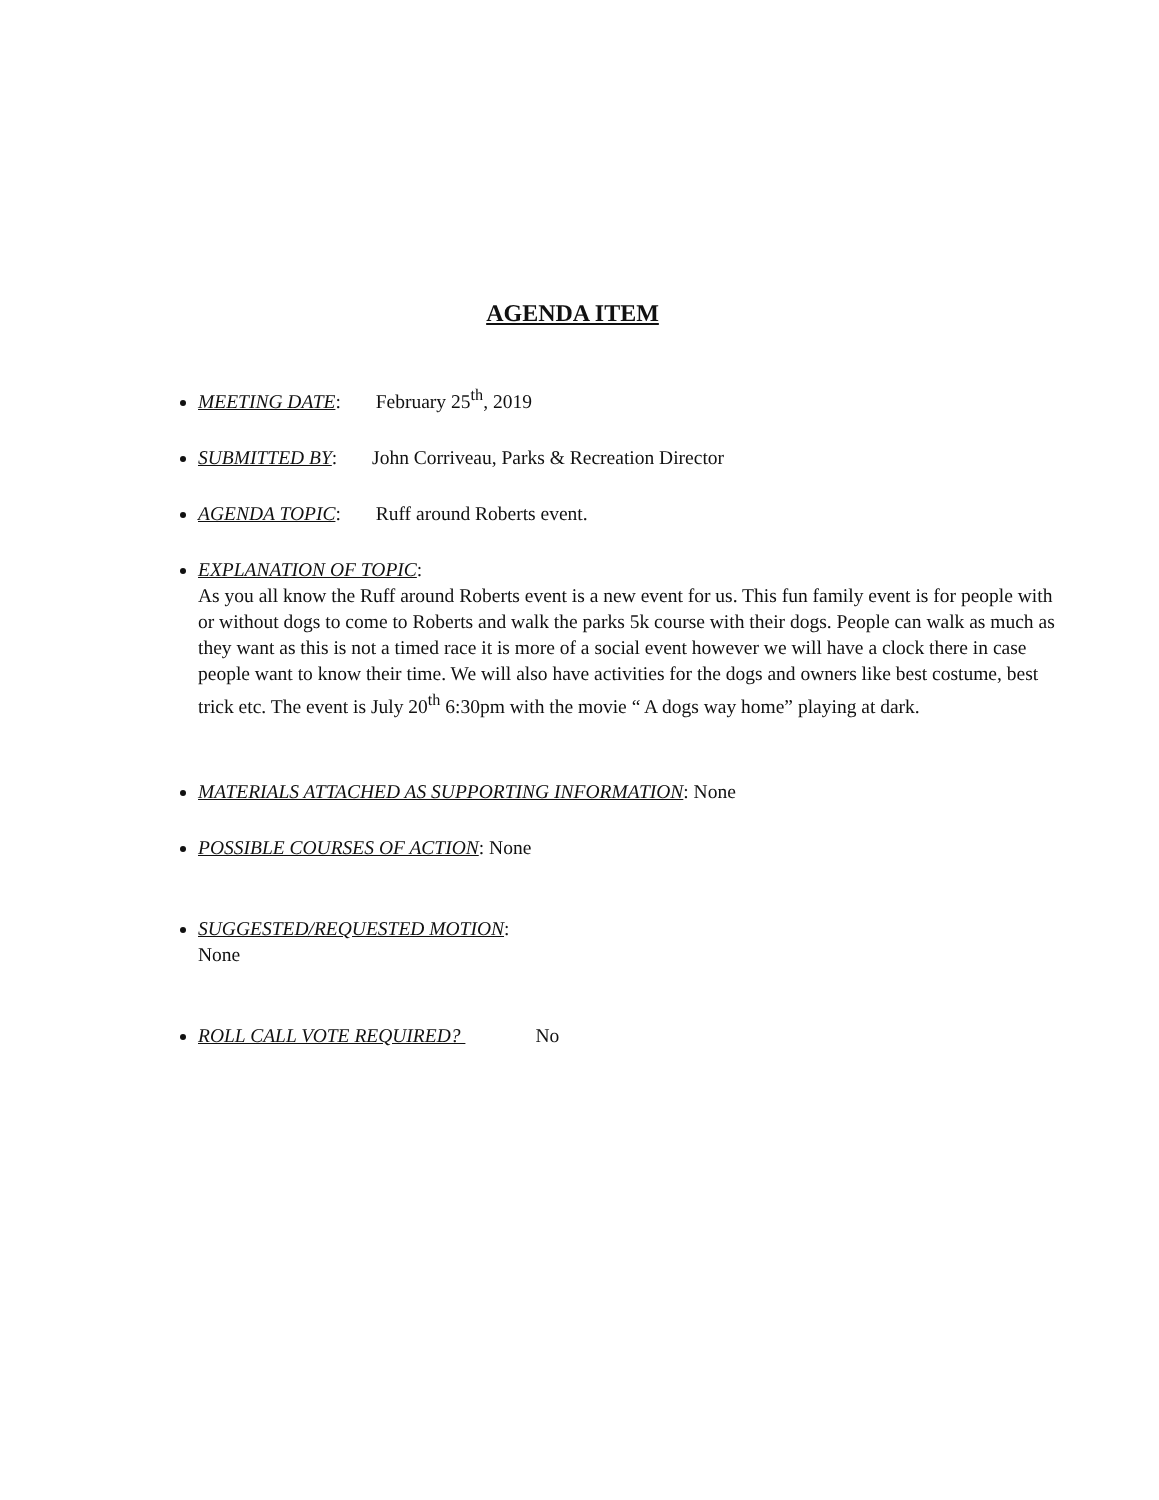AGENDA ITEM
MEETING DATE: February 25<sup>th</sup>, 2019
SUBMITTED BY: John Corriveau, Parks & Recreation Director
AGENDA TOPIC: Ruff around Roberts event.
EXPLANATION OF TOPIC:
As you all know the Ruff around Roberts event is a new event for us. This fun family event is for people with or without dogs to come to Roberts and walk the parks 5k course with their dogs. People can walk as much as they want as this is not a timed race it is more of a social event however we will have a clock there in case people want to know their time. We will also have activities for the dogs and owners like best costume, best trick etc. The event is July 20<sup>th</sup> 6:30pm with the movie “ A dogs way home” playing at dark.
MATERIALS ATTACHED AS SUPPORTING INFORMATION: None
POSSIBLE COURSES OF ACTION: None
SUGGESTED/REQUESTED MOTION:
None
ROLL CALL VOTE REQUIRED? No